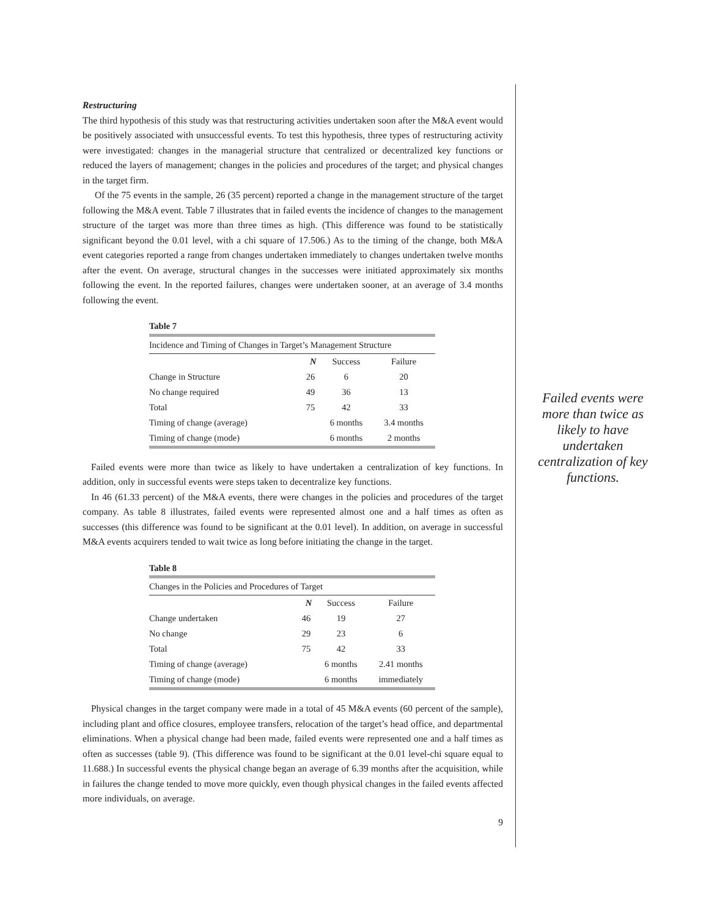Restructuring
The third hypothesis of this study was that restructuring activities undertaken soon after the M&A event would be positively associated with unsuccessful events. To test this hypothesis, three types of restructuring activity were investigated: changes in the managerial structure that centralized or decentralized key functions or reduced the layers of management; changes in the policies and procedures of the target; and physical changes in the target firm.
Of the 75 events in the sample, 26 (35 percent) reported a change in the management structure of the target following the M&A event. Table 7 illustrates that in failed events the incidence of changes to the management structure of the target was more than three times as high. (This difference was found to be statistically significant beyond the 0.01 level, with a chi square of 17.506.) As to the timing of the change, both M&A event categories reported a range from changes undertaken immediately to changes undertaken twelve months after the event. On average, structural changes in the successes were initiated approximately six months following the event. In the reported failures, changes were undertaken sooner, at an average of 3.4 months following the event.
Table 7
| Incidence and Timing of Changes in Target’s Management Structure | | | |
| --- | --- | --- | --- |
| | N | Success | Failure |
| Change in Structure | 26 | 6 | 20 |
| No change required | 49 | 36 | 13 |
| Total | 75 | 42 | 33 |
| Timing of change (average) | | 6 months | 3.4 months |
| Timing of change (mode) | | 6 months | 2 months |
Failed events were more than twice as likely to have undertaken a centralization of key functions. In addition, only in successful events were steps taken to decentralize key functions.
In 46 (61.33 percent) of the M&A events, there were changes in the policies and procedures of the target company. As table 8 illustrates, failed events were represented almost one and a half times as often as successes (this difference was found to be significant at the 0.01 level). In addition, on average in successful M&A events acquirers tended to wait twice as long before initiating the change in the target.
Table 8
| Changes in the Policies and Procedures of Target | | | |
| --- | --- | --- | --- |
| | N | Success | Failure |
| Change undertaken | 46 | 19 | 27 |
| No change | 29 | 23 | 6 |
| Total | 75 | 42 | 33 |
| Timing of change (average) | | 6 months | 2.41 months |
| Timing of change (mode) | | 6 months | immediately |
Physical changes in the target company were made in a total of 45 M&A events (60 percent of the sample), including plant and office closures, employee transfers, relocation of the target’s head office, and departmental eliminations. When a physical change had been made, failed events were represented one and a half times as often as successes (table 9). (This difference was found to be significant at the 0.01 level-chi square equal to 11.688.) In successful events the physical change began an average of 6.39 months after the acquisition, while in failures the change tended to move more quickly, even though physical changes in the failed events affected more individuals, on average.
9
Failed events were more than twice as likely to have undertaken centralization of key functions.